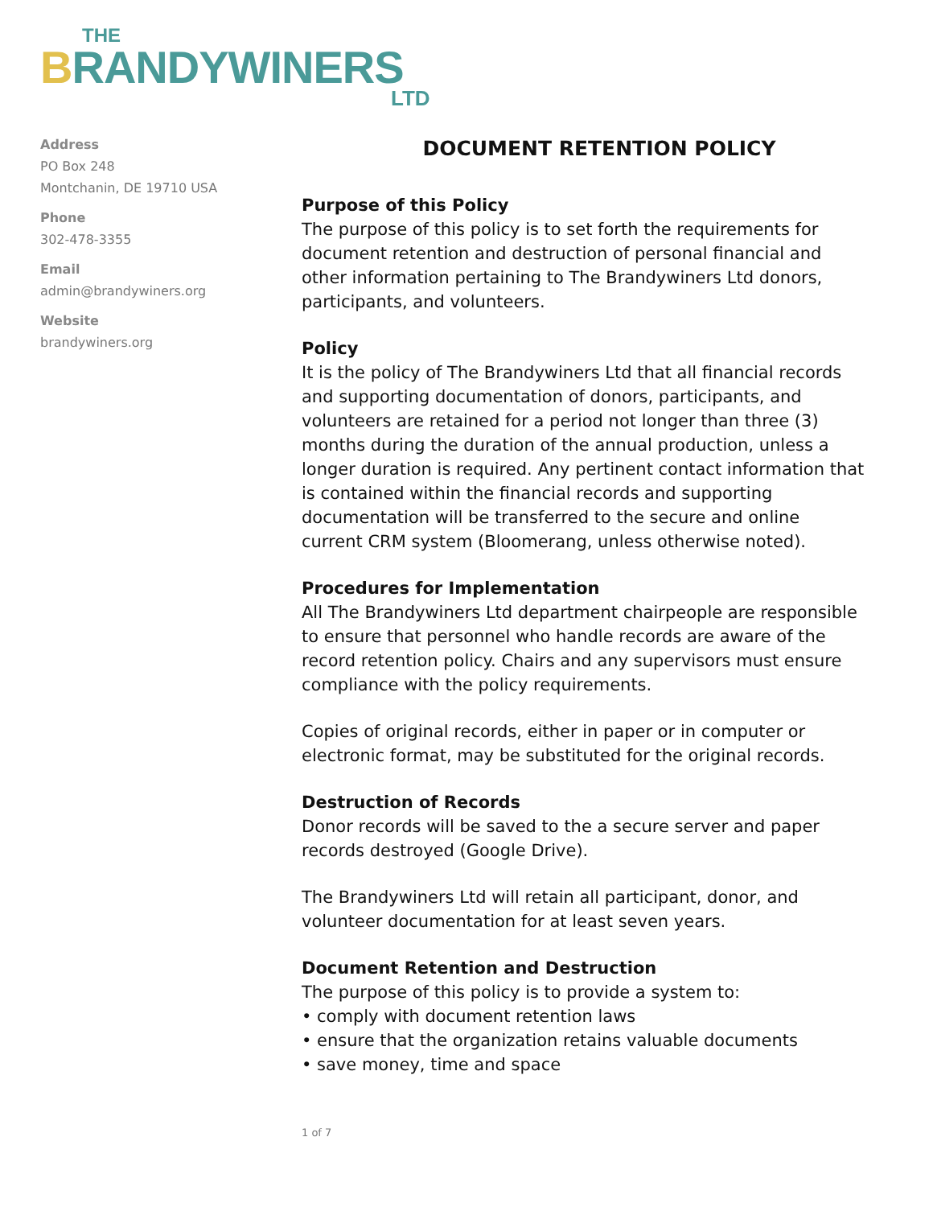THE
BRANDYWINERS
LTD
Address
PO Box 248
Montchanin, DE 19710 USA
Phone
302-478-3355
Email
admin@brandywiners.org
Website
brandywiners.org
DOCUMENT RETENTION POLICY
Purpose of this Policy
The purpose of this policy is to set forth the requirements for document retention and destruction of personal financial and other information pertaining to The Brandywiners Ltd donors, participants, and volunteers.
Policy
It is the policy of The Brandywiners Ltd that all financial records and supporting documentation of donors, participants, and volunteers are retained for a period not longer than three (3) months during the duration of the annual production, unless a longer duration is required. Any pertinent contact information that is contained within the financial records and supporting documentation will be transferred to the secure and online current CRM system (Bloomerang, unless otherwise noted).
Procedures for Implementation
All The Brandywiners Ltd department chairpeople are responsible to ensure that personnel who handle records are aware of the record retention policy. Chairs and any supervisors must ensure compliance with the policy requirements.
Copies of original records, either in paper or in computer or electronic format, may be substituted for the original records.
Destruction of Records
Donor records will be saved to the a secure server and paper records destroyed (Google Drive).
The Brandywiners Ltd will retain all participant, donor, and volunteer documentation for at least seven years.
Document Retention and Destruction
The purpose of this policy is to provide a system to:
• comply with document retention laws
• ensure that the organization retains valuable documents
• save money, time and space
1 of 7